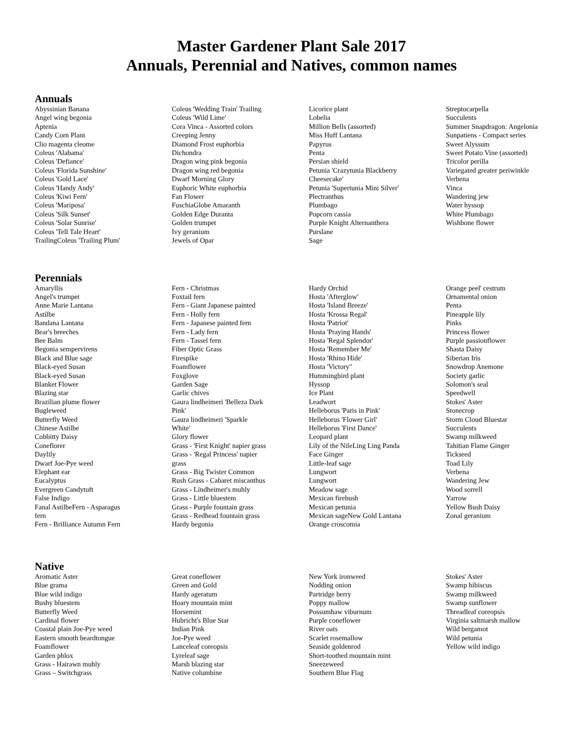Master Gardener Plant Sale 2017
Annuals, Perennial and Natives, common names
Annuals
Abyssinian Banana
Angel wing begonia
Aptenia
Candy Corn Plant
Clio magenta cleome
Coleus 'Alabama'
Coleus 'Defiance'
Coleus 'Florida Sunshine'
Coleus 'Gold Lace'
Coleus 'Handy Andy'
Coleus 'Kiwi Fern'
Coleus 'Mariposa'
Coleus 'Silk Sunset'
Coleus 'Solar Sunrise'
Coleus 'Tell Tale Heart'
TrailingColeus 'Trailing Plum'
Coleus 'Wedding Train' Trailing
Coleus 'Wild Lime'
Cora Vinca - Assorted colors
Creeping Jenny
Diamond Frost euphorbia
Dichondra
Dragon wing pink begonia
Dragon wing red begonia
Dwarf Morning Glory
Euphoric White euphorbia
Fan Flower
FuschiaGlobe Amaranth
Golden Edge Duranta
Golden trumpet
Ivy geranium
Jewels of Opar
Licorice plant
Lobelia
Million Bells (assorted)
Miss Huff Lantana
Papyrus
Penta
Persian shield
Petunia 'Crazytunia Blackberry
Cheesecake'
Petunia 'Supertunia Mini Silver'
Plectranthus
Plumbago
Popcorn cassia
Purple Knight Alternanthera
Purslane
Sage
Streptocarpella
Succulents
Summer Snapdragon: Angelonia
Sunpatiens - Compact series
Sweet Alyssum
Sweet Potato Vine (assorted)
Tricolor perilla
Variegated greater periwinkle
Verbena
Vinca
Wandering jew
Water hyssop
White Plumbago
Wishbone flower
Perennials
Amaryllis
Angel's trumpet
Anne Marie Lantana
Astilbe
Bandana Lantana
Bear's breeches
Bee Balm
Begonia sempervirens
Black and Blue sage
Black-eyed Susan
Black-eyed Susan
Blanket Flower
Blazing star
Brazilian plume flower
Bugleweed
Butterfly Weed
Chinese Astilbe
Cobbitty Daisy
Coneflorer
Daylily
Dwarf Joe-Pye weed
Elephant ear
Eucalyptus
Evergreen Candytuft
False Indigo
Fanal AstilbeFern - Asparagus
fern
Fern - Brilliance Autumn Fern
Fern - Christmas
Foxtail fern
Fern - Giant Japanese painted
Fern - Holly fern
Fern - Japanese painted fern
Fern - Lady fern
Fern - Tassel fern
Fiber Optic Grass
Firespike
Foamflower
Foxglove
Garden Sage
Garlic chives
Gaura lindheimeri 'Belleza Dark
Pink'
Gaura lindheimeri 'Sparkle
White'
Glory flower
Grass - 'First Knight' napier grass
Grass - 'Regal Princess' napier
grass
Grass - Big Twister Common
Rush Grass - Cabaret miscanthus
Grass - Lindheimer's muhly
Grass - Little bluestem
Grass - Purple fountain grass
Grass - Redhead fountain grass
Hardy begonia
Hardy Orchid
Hosta 'Afterglow'
Hosta 'Island Breeze'
Hosta 'Krossa Regal'
Hosta 'Patriot'
Hosta 'Praying Hands'
Hosta 'Regal Splendor'
Hosta 'Remember Me'
Hosta 'Rhino Hide'
Hosta 'Victory"
Hummingbird plant
Hyssop
Ice Plant
Leadwort
Helleborus 'Paris in Pink'
Helleborus 'Flower Girl'
Helleborus 'First Dance'
Leopard plant
Lily of the NileLing Ling Panda
Face Ginger
Little-leaf sage
Lungwort
Lungwort
Meadow sage
Mexican firebush
Mexican petunia
Mexican sageNew Gold Lantana
Orange croscomia
Orange peel' cestrum
Ornamental onion
Penta
Pineapple lily
Pinks
Princess flower
Purple passionflower
Shasta Daisy
Siberian Iris
Snowdrop Anemone
Society garlic
Solomon's seal
Speedwell
Stokes' Aster
Stonecrop
Storm Cloud Bluestar
Succulents
Swamp milkweed
Tahitian Flame Ginger
Tickseed
Toad Lily
Verbena
Wandering Jew
Wood sorrell
Yarrow
Yellow Bush Daisy
Zonal geranium
Native
Aromatic Aster
Blue grama
Blue wild indigo
Bushy bluestem
Butterfly Weed
Cardinal flower
Coastal plain Joe-Pye weed
Eastern smooth beardtongue
Foamflower
Garden phlox
Grass - Hairawn muhly
Grass – Switchgrass
Great coneflower
Green and Gold
Hardy ageratum
Hoary mountain mint
Horsemint
Hubricht's Blue Star
Indian Pink
Joe-Pye weed
Lanceleaf coreopsis
Lyreleaf sage
Marsh blazing star
Native columbine
New York ironweed
Nodding onion
Partridge berry
Poppy mallow
Possumhaw viburnum
Purple coneflower
River oats
Scarlet rosemallow
Seaside goldenrod
Short-toothed mountain mint
Sneezeweed
Southern Blue Flag
Stokes' Aster
Swamp hibiscus
Swamp milkweed
Swamp sunflower
Threadleaf coreopsis
Virginia saltmarsh mallow
Wild bergamot
Wild petunia
Yellow wild indigo